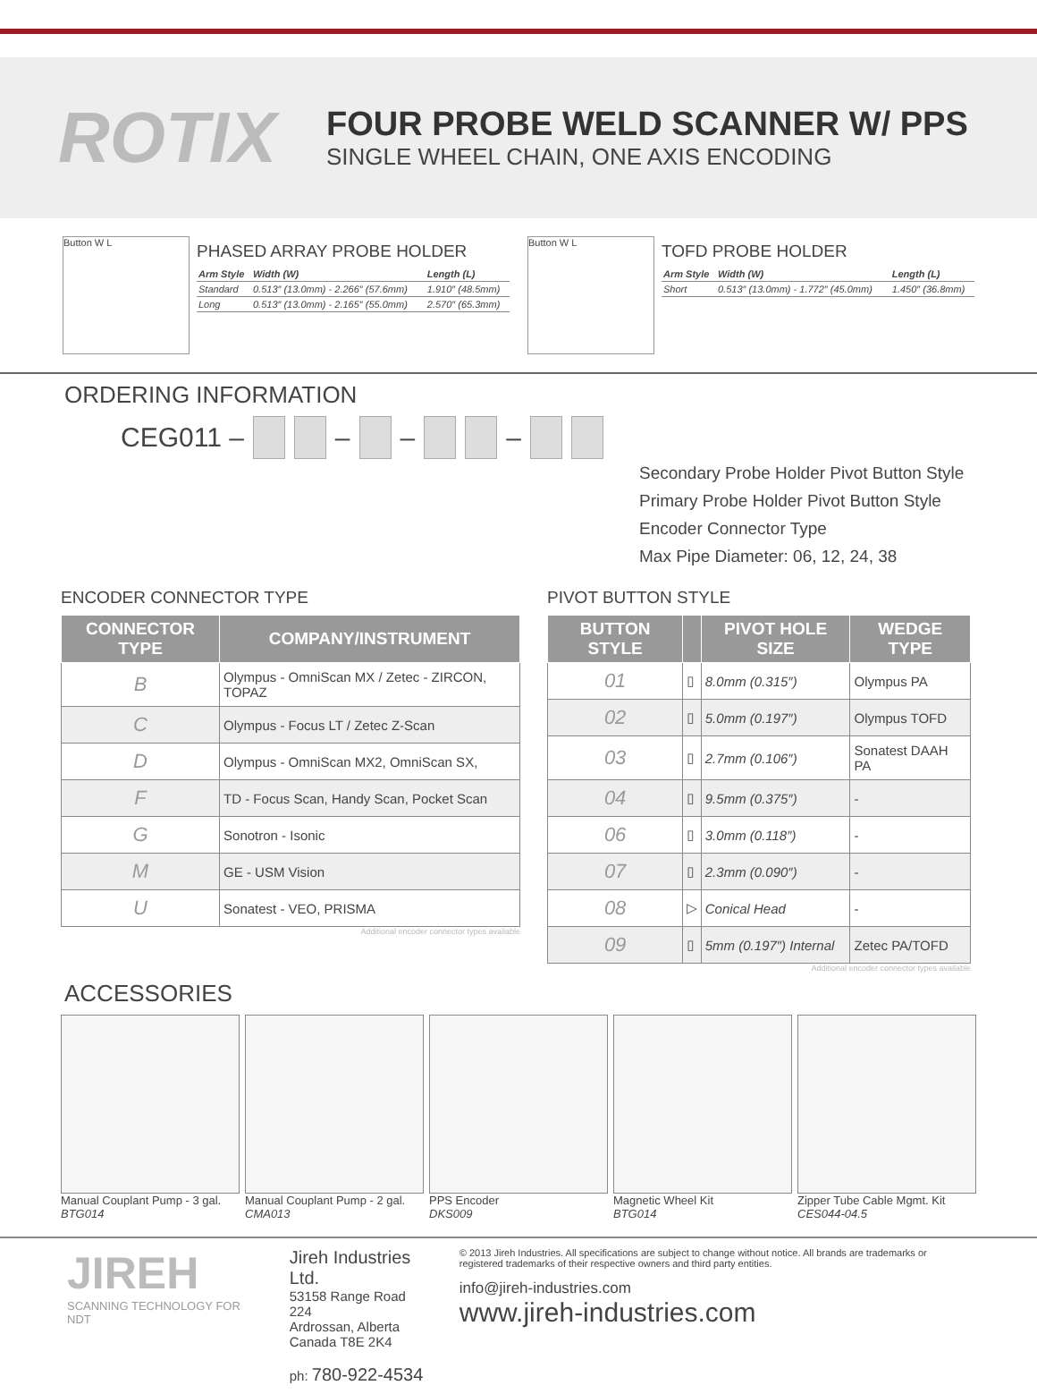ROTIX
FOUR PROBE WELD SCANNER W/ PPS
SINGLE WHEEL CHAIN, ONE AXIS ENCODING
Button W L
PHASED ARRAY PROBE HOLDER
| Arm Style | Width (W) | Length (L) |
| --- | --- | --- |
| Standard | 0.513″ (13.0mm) - 2.266″ (57.6mm) | 1.910″ (48.5mm) |
| Long | 0.513″ (13.0mm) - 2.165″ (55.0mm) | 2.570″ (65.3mm) |
Button W L
TOFD PROBE HOLDER
| Arm Style | Width (W) | Length (L) |
| --- | --- | --- |
| Short | 0.513″ (13.0mm) - 1.772″ (45.0mm) | 1.450″ (36.8mm) |
ORDERING INFORMATION
CEG011 – – – –
Secondary Probe Holder Pivot Button Style
Primary Probe Holder Pivot Button Style
Encoder Connector Type
Max Pipe Diameter: 06, 12, 24, 38
ENCODER CONNECTOR TYPE
| CONNECTOR TYPE | COMPANY/INSTRUMENT |
| --- | --- |
| B | Olympus - OmniScan MX / Zetec - ZIRCON, TOPAZ |
| C | Olympus - Focus LT / Zetec Z-Scan |
| D | Olympus - OmniScan MX2, OmniScan SX, |
| F | TD - Focus Scan, Handy Scan, Pocket Scan |
| G | Sonotron - Isonic |
| M | GE - USM Vision |
| U | Sonatest - VEO, PRISMA |
Additional encoder connector types available
PIVOT BUTTON STYLE
| BUTTON STYLE | | PIVOT HOLE SIZE | WEDGE TYPE |
| --- | --- | --- | --- |
| 01 | ▯ | 8.0mm (0.315″) | Olympus PA |
| 02 | ▯ | 5.0mm (0.197″) | Olympus TOFD |
| 03 | ▯ | 2.7mm (0.106″) | Sonatest DAAH PA |
| 04 | ▯ | 9.5mm (0.375″) | - |
| 06 | ▯ | 3.0mm (0.118″) | - |
| 07 | ▯ | 2.3mm (0.090″) | - |
| 08 | ▷ | Conical Head | - |
| 09 | ▯ | 5mm (0.197″) Internal | Zetec PA/TOFD |
Additional encoder connector types available
ACCESSORIES
Manual Couplant Pump - 3 gal.
BTG014
Manual Couplant Pump - 2 gal.
CMA013
PPS Encoder
DKS009
Magnetic Wheel Kit
BTG014
Zipper Tube Cable Mgmt. Kit
CES044-04.5
JIREH
SCANNING TECHNOLOGY FOR NDT
Jireh Industries Ltd.
53158 Range Road 224
Ardrossan, Alberta
Canada T8E 2K4
ph: 780-922-4534
© 2013 Jireh Industries. All specifications are subject to change without notice. All brands are trademarks or registered trademarks of their respective owners and third party entities.
info@jireh-industries.com
www.jireh-industries.com